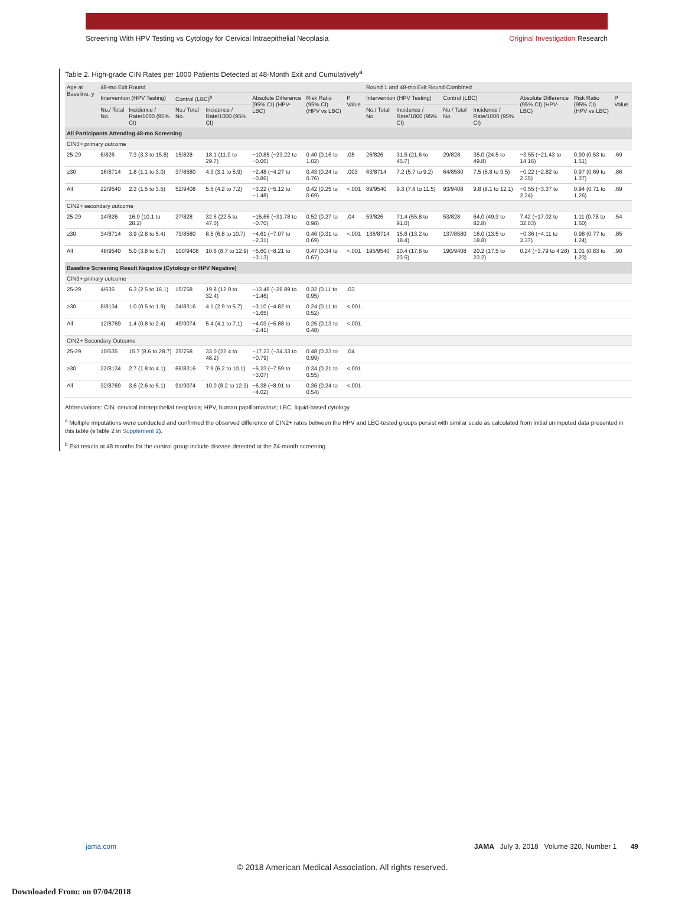Screening With HPV Testing vs Cytology for Cervical Intraepithelial Neoplasia
Original Investigation Research
Table 2. High-grade CIN Rates per 1000 Patients Detected at 48-Month Exit and Cumulatively<sup>a</sup>
| Age at Baseline, y | 48-mo Exit Round | | | | | | | Round 1 and 48-mo Exit Round Combined | | | | | | |
| --- | --- | --- | --- | --- | --- | --- | --- | --- | --- | --- | --- | --- | --- | --- |
| | Intervention (HPV Testing) | | Control (LBC)<sup>b</sup> | | Absolute Difference (95% CI) (HPV-LBC) | Risk Ratio (95% CI) (HPV vs LBC) | P Value | Intervention (HPV Testing) | | Control (LBC) | | Absolute Difference (95% CI) (HPV-LBC) | Risk Ratio (95% CI) (HPV vs LBC) | P Value |
| | No./ Total No. | Incidence / Rate/1000 (95% CI) | No./ Total No. | Incidence / Rate/1000 (95% CI) | | | | No./ Total No. | Incidence / Rate/1000 (95% CI) | No./ Total No. | Incidence / Rate/1000 (95% CI) | | | |
| All Participants Attending 48-mo Screening | | | | | | | | | | | | | | |
| CIN3+ primary outcome | | | | | | | | | | | | | | |
| 25-29 | 6/826 | 7.3 (3.3 to 15.8) | 15/828 | 18.1 (11.0 to 29.7) | −10.85 (−23.22 to −0.06) | 0.40 (0.16 to 1.02) | .05 | 26/826 | 31.5 (21.6 to 45.7) | 29/828 | 35.0 (24.5 to 49.8) | −3.55 (−21.43 to 14.16) | 0.90 (0.53 to 1.51) | .69 |
| ≥30 | 16/8714 | 1.8 (1.1 to 3.0) | 37/8580 | 4.3 (3.1 to 5.9) | −2.48 (−4.27 to −0.86) | 0.43 (0.24 to 0.76) | .003 | 63/8714 | 7.2 (5.7 to 9.2) | 64/8580 | 7.5 (5.8 to 9.5) | −0.22 (−2.82 to 2.35) | 0.97 (0.69 to 1.37) | .86 |
| All | 22/9540 | 2.3 (1.5 to 3.5) | 52/9408 | 5.5 (4.2 to 7.2) | −3.22 (−5.12 to −1.48) | 0.42 (0.25 to 0.69) | <.001 | 89/9540 | 9.3 (7.6 to 11.5) | 93/9408 | 9.8 (8.1 to 12.1) | −0.55 (−3.37 to 2.24) | 0.94 (0.71 to 1.26) | .69 |
| CIN2+ secondary outcome | | | | | | | | | | | | | | |
| 25-29 | 14/826 | 16.9 (10.1 to 28.2) | 27/828 | 32.6 (22.5 to 47.0) | −15.66 (−31.78 to −0.70) | 0.52 (0.27 to 0.98) | .04 | 59/826 | 71.4 (55.8 to 91.0) | 53/828 | 64.0 (49.3 to 82.8) | 7.42 (−17.02 to 32.03) | 1.11 (0.78 to 1.60) | .54 |
| ≥30 | 34/8714 | 3.9 (2.8 to 5.4) | 73/8580 | 8.5 (6.8 to 10.7) | −4.61 (−7.07 to −2.31) | 0.46 (0.31 to 0.69) | <.001 | 136/8714 | 15.6 (13.2 to 18.4) | 137/8580 | 16.0 (13.5 to 18.8) | −0.36 (−4.11 to 3.37) | 0.98 (0.77 to 1.24) | .85 |
| All | 48/9540 | 5.0 (3.8 to 6.7) | 100/9408 | 10.6 (8.7 to 12.9) | −5.60 (−8.21 to −3.13) | 0.47 (0.34 to 0.67) | <.001 | 195/9540 | 20.4 (17.8 to 23.5) | 190/9408 | 20.2 (17.5 to 23.2) | 0.24 (−3.79 to 4.28) | 1.01 (0.83 to 1.23) | .90 |
| Baseline Screening Result Negative (Cytology or HPV Negative) | | | | | | | | | | | | | | |
| CIN3+ primary outcome | | | | | | | | | | | | | | |
| 25-29 | 4/635 | 6.3 (2.5 to 16.1) | 15/758 | 19.8 (12.0 to 32.4) | −13.49 (−26.89 to −1.46) | 0.32 (0.11 to 0.95) | .03 | | | | | | | |
| ≥30 | 8/8134 | 1.0 (0.5 to 1.9) | 34/8316 | 4.1 (2.9 to 5.7) | −3.10 (−4.82 to −1.65) | 0.24 (0.11 to 0.52) | <.001 | | | | | | | |
| All | 12/8769 | 1.4 (0.8 to 2.4) | 49/9074 | 5.4 (4.1 to 7.1) | −4.03 (−5.88 to −2.41) | 0.25 (0.13 to 0.48) | <.001 | | | | | | | |
| CIN2+ Secondary Outcome | | | | | | | | | | | | | | |
| 25-29 | 10/635 | 15.7 (8.6 to 28.7) | 25/758 | 33.0 (22.4 to 48.2) | −17.23 (−34.33 to −0.79) | 0.48 (0.23 to 0.99) | .04 | | | | | | | |
| ≥30 | 22/8134 | 2.7 (1.8 to 4.1) | 66/8316 | 7.9 (6.2 to 10.1) | −5.23 (−7.59 to −3.07) | 0.34 (0.21 to 0.55) | <.001 | | | | | | | |
| All | 32/8769 | 3.6 (2.6 to 5.1) | 91/9074 | 10.0 (8.2 to 12.3) | −6.38 (−8.91 to −4.02) | 0.36 (0.24 to 0.54) | <.001 | | | | | | | |
Abbreviations: CIN, cervical intraepithelial neoplasia; HPV, human papillomavirus; LBC, liquid-based cytology.
<sup>a</sup> Multiple imputations were conducted and confirmed the observed difference of CIN2+ rates between the HPV and LBC-tested groups persist with similar scale as calculated from initial unimputed data presented in this table (eTable 2 in Supplement 2).
<sup>b</sup> Exit results at 48 months for the control group include disease detected at the 24-month screening.
jama.com JAMA July 3, 2018 Volume 320, Number 1 49
© 2018 American Medical Association. All rights reserved.
Downloaded From: on 07/04/2018